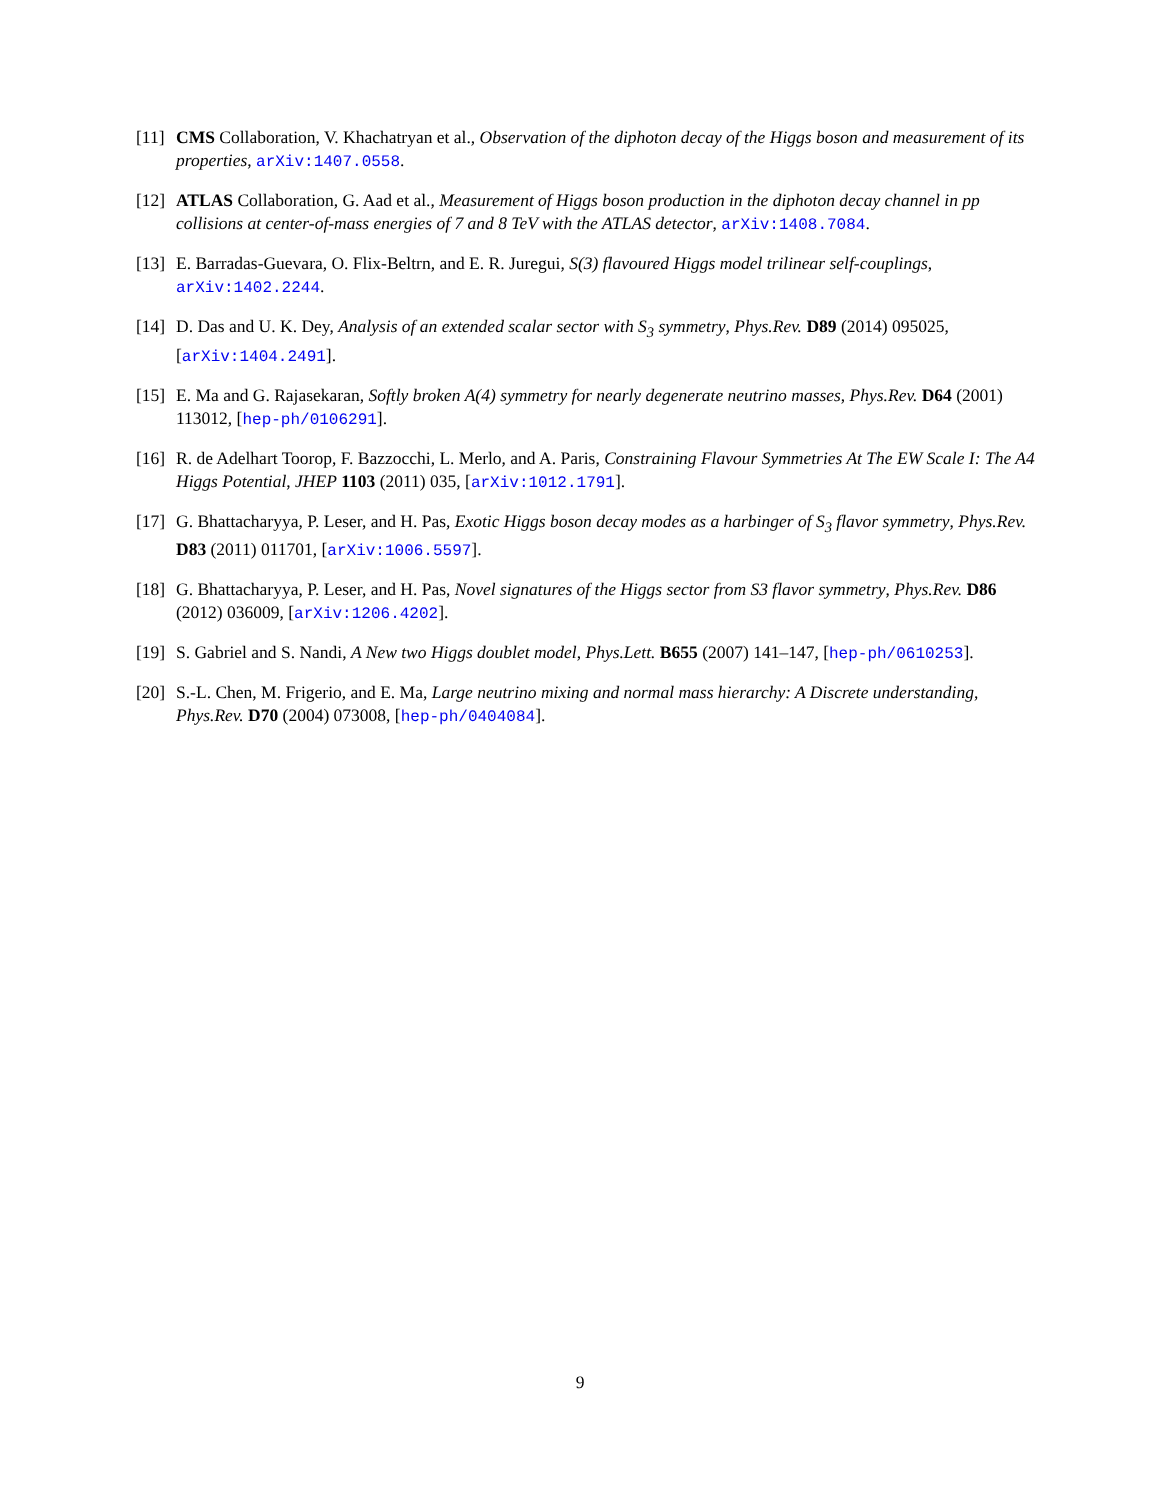[11]
CMS Collaboration, V. Khachatryan et al., Observation of the diphoton decay of the Higgs boson and measurement of its properties, arXiv:1407.0558.
[12]
ATLAS Collaboration, G. Aad et al., Measurement of Higgs boson production in the diphoton decay channel in pp collisions at center-of-mass energies of 7 and 8 TeV with the ATLAS detector, arXiv:1408.7084.
[13]
E. Barradas-Guevara, O. Flix-Beltrn, and E. R. Juregui, S(3) flavoured Higgs model trilinear self-couplings, arXiv:1402.2244.
[14]
D. Das and U. K. Dey, Analysis of an extended scalar sector with S<sub>3</sub> symmetry, Phys.Rev. D89 (2014) 095025, [arXiv:1404.2491].
[15]
E. Ma and G. Rajasekaran, Softly broken A(4) symmetry for nearly degenerate neutrino masses, Phys.Rev. D64 (2001) 113012, [hep-ph/0106291].
[16]
R. de Adelhart Toorop, F. Bazzocchi, L. Merlo, and A. Paris, Constraining Flavour Symmetries At The EW Scale I: The A4 Higgs Potential, JHEP 1103 (2011) 035, [arXiv:1012.1791].
[17]
G. Bhattacharyya, P. Leser, and H. Pas, Exotic Higgs boson decay modes as a harbinger of S<sub>3</sub> flavor symmetry, Phys.Rev. D83 (2011) 011701, [arXiv:1006.5597].
[18]
G. Bhattacharyya, P. Leser, and H. Pas, Novel signatures of the Higgs sector from S3 flavor symmetry, Phys.Rev. D86 (2012) 036009, [arXiv:1206.4202].
[19]
S. Gabriel and S. Nandi, A New two Higgs doublet model, Phys.Lett. B655 (2007) 141–147, [hep-ph/0610253].
[20]
S.-L. Chen, M. Frigerio, and E. Ma, Large neutrino mixing and normal mass hierarchy: A Discrete understanding, Phys.Rev. D70 (2004) 073008, [hep-ph/0404084].
9